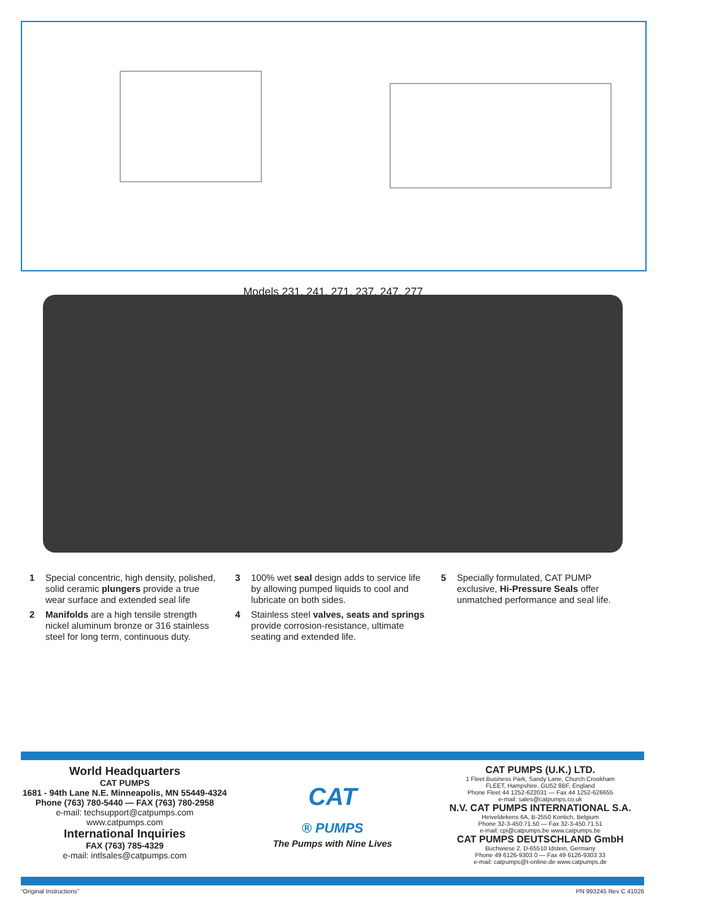Models 231, 241, 271, 237, 247, 277
1 Special concentric, high density, polished, solid ceramic plungers provide a true wear surface and extended seal life
2 Manifolds are a high tensile strength nickel aluminum bronze or 316 stainless steel for long term, continuous duty.
3 100% wet seal design adds to service life by allowing pumped liquids to cool and lubricate on both sides.
4 Stainless steel valves, seats and springs provide corrosion-resistance, ultimate seating and extended life.
5 Specially formulated, CAT PUMP exclusive, Hi-Pressure Seals offer unmatched performance and seal life.
World Headquarters
CAT PUMPS
1681 - 94th Lane N.E. Minneapolis, MN 55449-4324
Phone (763) 780-5440 — FAX (763) 780-2958
e-mail: techsupport@catpumps.com
www.catpumps.com
International Inquiries
FAX (763) 785-4329
e-mail: intlsales@catpumps.com
CAT
® PUMPS
The Pumps with Nine Lives
CAT PUMPS (U.K.) LTD.
1 Fleet Business Park, Sandy Lane, Church Crookham
FLEET, Hampshire, GU52 8BF, England
Phone Fleet 44 1252-622031 — Fax 44 1252-626655
e-mail: sales@catpumps.co.uk
N.V. CAT PUMPS INTERNATIONAL S.A.
Heiveldekens 6A, B-2550 Kontich, Belgium
Phone 32-3-450.71.50 — Fax 32-3-450.71.51
e-mail: cpi@catpumps.be www.catpumps.be
CAT PUMPS DEUTSCHLAND GmbH
Buchwiese 2, D-65510 Idstein, Germany
Phone 49 6126-9303 0 — Fax 49 6126-9303 33
e-mail: catpumps@t-online.de www.catpumps.de
“Original Instructions” PN 993245 Rev C 41026